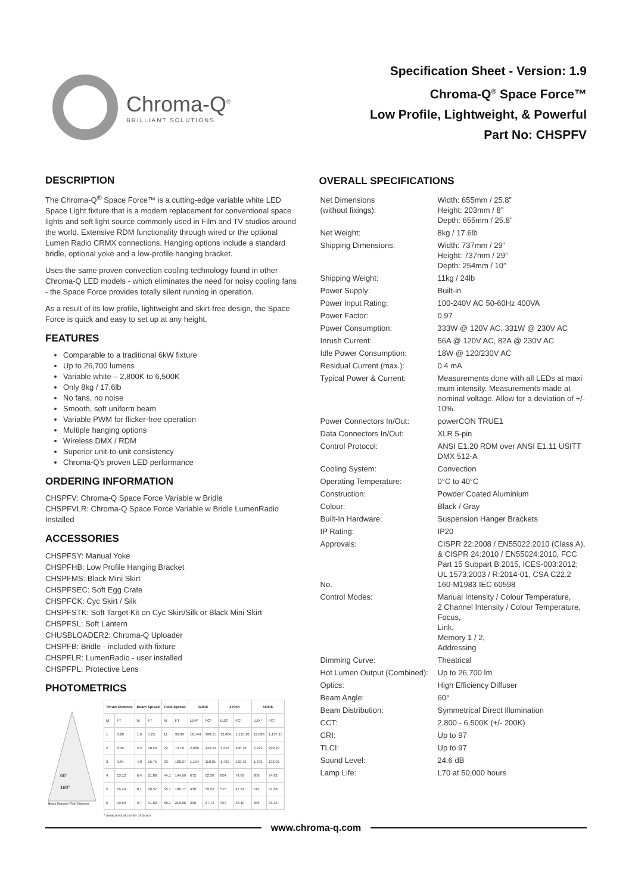Chroma-Q<sup>®</sup>
BRILLIANT SOLUTIONS
Specification Sheet - Version: 1.9
Chroma-Q<sup>®</sup> Space Force™
Low Profile, Lightweight, & Powerful
Part No: CHSPFV
DESCRIPTION
The Chroma-Q<sup>®</sup> Space Force™ is a cutting-edge variable white LED Space Light fixture that is a modern replacement for conventional space lights and soft light source commonly used in Film and TV studios around the world. Extensive RDM functionality through wired or the optional Lumen Radio CRMX connections. Hanging options include a standard bridle, optional yoke and a low-profile hanging bracket.
Uses the same proven convection cooling technology found in other Chroma-Q LED models - which eliminates the need for noisy cooling fans - the Space Force provides totally silent running in operation.
As a result of its low profile, lightweight and skirt-free design, the Space Force is quick and easy to set up at any height.
FEATURES
Comparable to a traditional 6kW fixture
Up to 26,700 lumens
Variable white – 2,800K to 6,500K
Only 8kg / 17.6lb
No fans, no noise
Smooth, soft uniform beam
Variable PWM for flicker-free operation
Multiple hanging options
Wireless DMX / RDM
Superior unit-to-unit consistency
Chroma-Q’s proven LED performance
ORDERING INFORMATION
CHSPFV: Chroma-Q Space Force Variable w Bridle
CHSPFVLR: Chroma-Q Space Force Variable w Bridle LumenRadio Installed
ACCESSORIES
CHSPFSY: Manual Yoke
CHSPFHB: Low Profile Hanging Bracket
CHSPFMS: Black Mini Skirt
CHSPFSEC: Soft Egg Crate
CHSPFCK: Cyc Skirt / Silk
CHSPFSTK: Soft Target Kit on Cyc Skirt/Silk or Black Mini Skirt
CHSPFSL: Soft Lantern
CHUSBLOADER2: Chroma-Q Uploader
CHSPFB: Bridle - included with fixture
CHSPFLR: LumenRadio - user installed
CHSPFPL: Protective Lens
PHOTOMETRICS
60°
160°
Beam Diameter Field Diameter
| Throw Distance | | Beam Spread | | Field Spread | | 3200K | | 4700K | | 6500K | |
| --- | --- | --- | --- | --- | --- | --- | --- | --- | --- | --- | --- |
| M | FT | M | FT | M | FT | LUX* | FC* | LUX* | FC* | LUX* | FC* |
| 1 | 3.28 | 1.6 | 5.25 | 11 | 36.09 | 10,744 | 998.15 | 12,864 | 1,195.10 | 12,888 | 1,197.15 |
| 2 | 6.56 | 3.2 | 10.50 | 22 | 72.18 | 2,686 | 249.54 | 3,216 | 298.79 | 3,222 | 299.29 |
| 3 | 9.84 | 4.8 | 15.75 | 33 | 108.27 | 1,194 | 110.91 | 1,429 | 132.79 | 1,432 | 133.02 |
| 4 | 13.12 | 6.4 | 21.00 | 44.1 | 144.69 | 672 | 62.38 | 804 | 74.69 | 806 | 74.82 |
| 5 | 16.40 | 8.1 | 26.57 | 55.1 | 180.77 | 430 | 39.93 | 515 | 47.81 | 515 | 47.88 |
| 6 | 19.69 | 9.7 | 31.82 | 66.1 | 216.86 | 298 | 27.72 | 357 | 33.19 | 358 | 33.25 |
* measured at centre of beam
OVERALL SPECIFICATIONS
| Net Dimensions (without fixings): | Width: 655mm / 25.8” Height: 203mm / 8” Depth: 655mm / 25.8” |
| Net Weight: | 8kg / 17.6lb |
| Shipping Dimensions: | Width: 737mm / 29” Height: 737mm / 29” Depth: 254mm / 10” |
| Shipping Weight: | 11kg / 24lb |
| Power Supply: | Built-in |
| Power Input Rating: | 100-240V AC 50-60Hz 400VA |
| Power Factor: | 0.97 |
| Power Consumption: | 333W @ 120V AC, 331W @ 230V AC |
| Inrush Current: | 56A @ 120V AC, 82A @ 230V AC |
| Idle Power Consumption: | 18W @ 120/230V AC |
| Residual Current (max.): | 0.4 mA |
| Typical Power & Current: | Measurements done with all LEDs at maxi mum intensity. Measurements made at nominal voltage. Allow for a deviation of +/- 10%. |
| Power Connectors In/Out: | powerCON TRUE1 |
| Data Connectors In/Out: | XLR 5-pin |
| Control Protocol: | ANSI E1.20 RDM over ANSI E1.11 USITT DMX 512-A |
| Cooling System: | Convection |
| Operating Temperature: | 0°C to 40°C |
| Construction: | Powder Coated Aluminium |
| Colour: | Black / Gray |
| Built-In Hardware: | Suspension Hanger Brackets |
| IP Rating: | IP20 |
| Approvals: No. | CISPR 22:2008 / EN55022:2010 (Class A), & CISPR 24:2010 / EN55024:2010, FCC Part 15 Subpart B:2015, ICES-003:2012; UL 1573:2003 / R:2014-01, CSA C22.2 160-M1983 IEC 60598 |
| Control Modes: | Manual Intensity / Colour Temperature, 2 Channel Intensity / Colour Temperature, Focus, Link, Memory 1 / 2, Addressing |
| Dimming Curve: | Theatrical |
| Hot Lumen Output (Combined): | Up to 26,700 lm |
| Optics: | High Efficiency Diffuser |
| Beam Angle: | 60° |
| Beam Distribution: | Symmetrical Direct Illumination |
| CCT: | 2,800 - 6,500K (+/- 200K) |
| CRI: | Up to 97 |
| TLCI: | Up to 97 |
| Sound Level: | 24.6 dB |
| Lamp Life: | L70 at 50,000 hours |
www.chroma-q.com